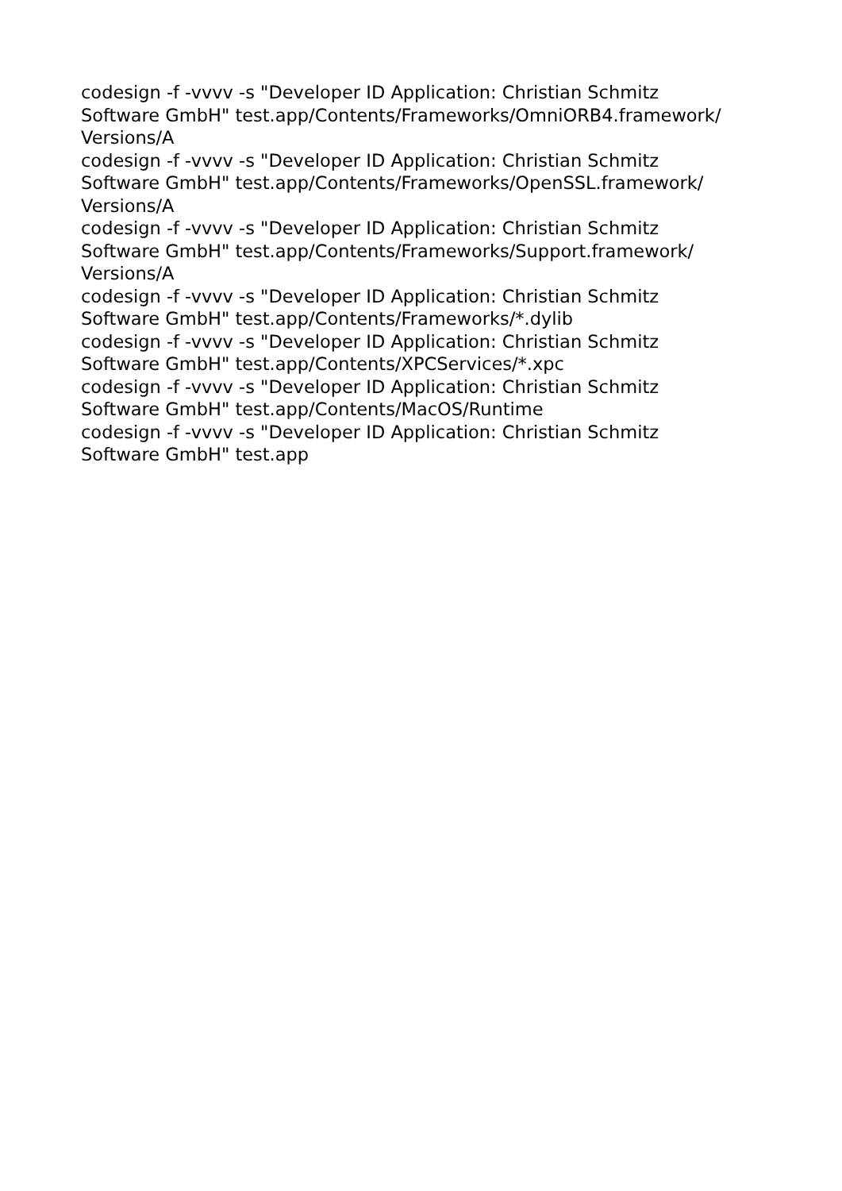codesign -f -vvvv -s "Developer ID Application: Christian Schmitz
Software GmbH" test.app/Contents/Frameworks/OmniORB4.framework/
Versions/A
codesign -f -vvvv -s "Developer ID Application: Christian Schmitz
Software GmbH" test.app/Contents/Frameworks/OpenSSL.framework/
Versions/A
codesign -f -vvvv -s "Developer ID Application: Christian Schmitz
Software GmbH" test.app/Contents/Frameworks/Support.framework/
Versions/A
codesign -f -vvvv -s "Developer ID Application: Christian Schmitz
Software GmbH" test.app/Contents/Frameworks/*.dylib
codesign -f -vvvv -s "Developer ID Application: Christian Schmitz
Software GmbH" test.app/Contents/XPCServices/*.xpc
codesign -f -vvvv -s "Developer ID Application: Christian Schmitz
Software GmbH" test.app/Contents/MacOS/Runtime
codesign -f -vvvv -s "Developer ID Application: Christian Schmitz
Software GmbH" test.app